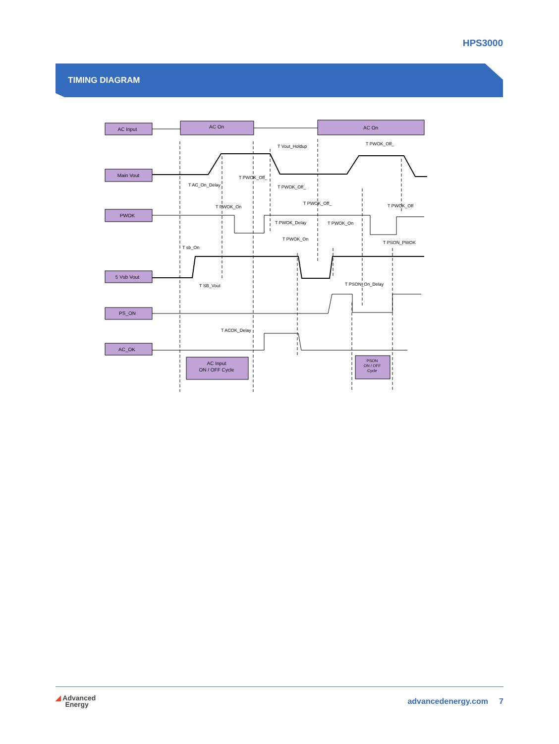HPS3000
TIMING DIAGRAM
AC Input
AC On
AC On
Main Vout
PWOK
5 Vsb Vout
PS_ON
AC_OK
AC Input
ON / OFF Cycle
PSON
ON / OFF
Cycle
T Vout_Holdup
T PWOK_Off_
T AC_On_Delay
T PWOK_Off_
T PWOK_Off_
T PWOK_On
T PWOK_Off_
T PWOK_Off
T PWOK_Delay
T PWOK_On
T PWOK_On
T PSON_PWOK
T sb_On
T SB_Vout
T PSON_On_Delay
T ACOK_Delay
◢ Advanced
Energy
advancedenergy.com 7